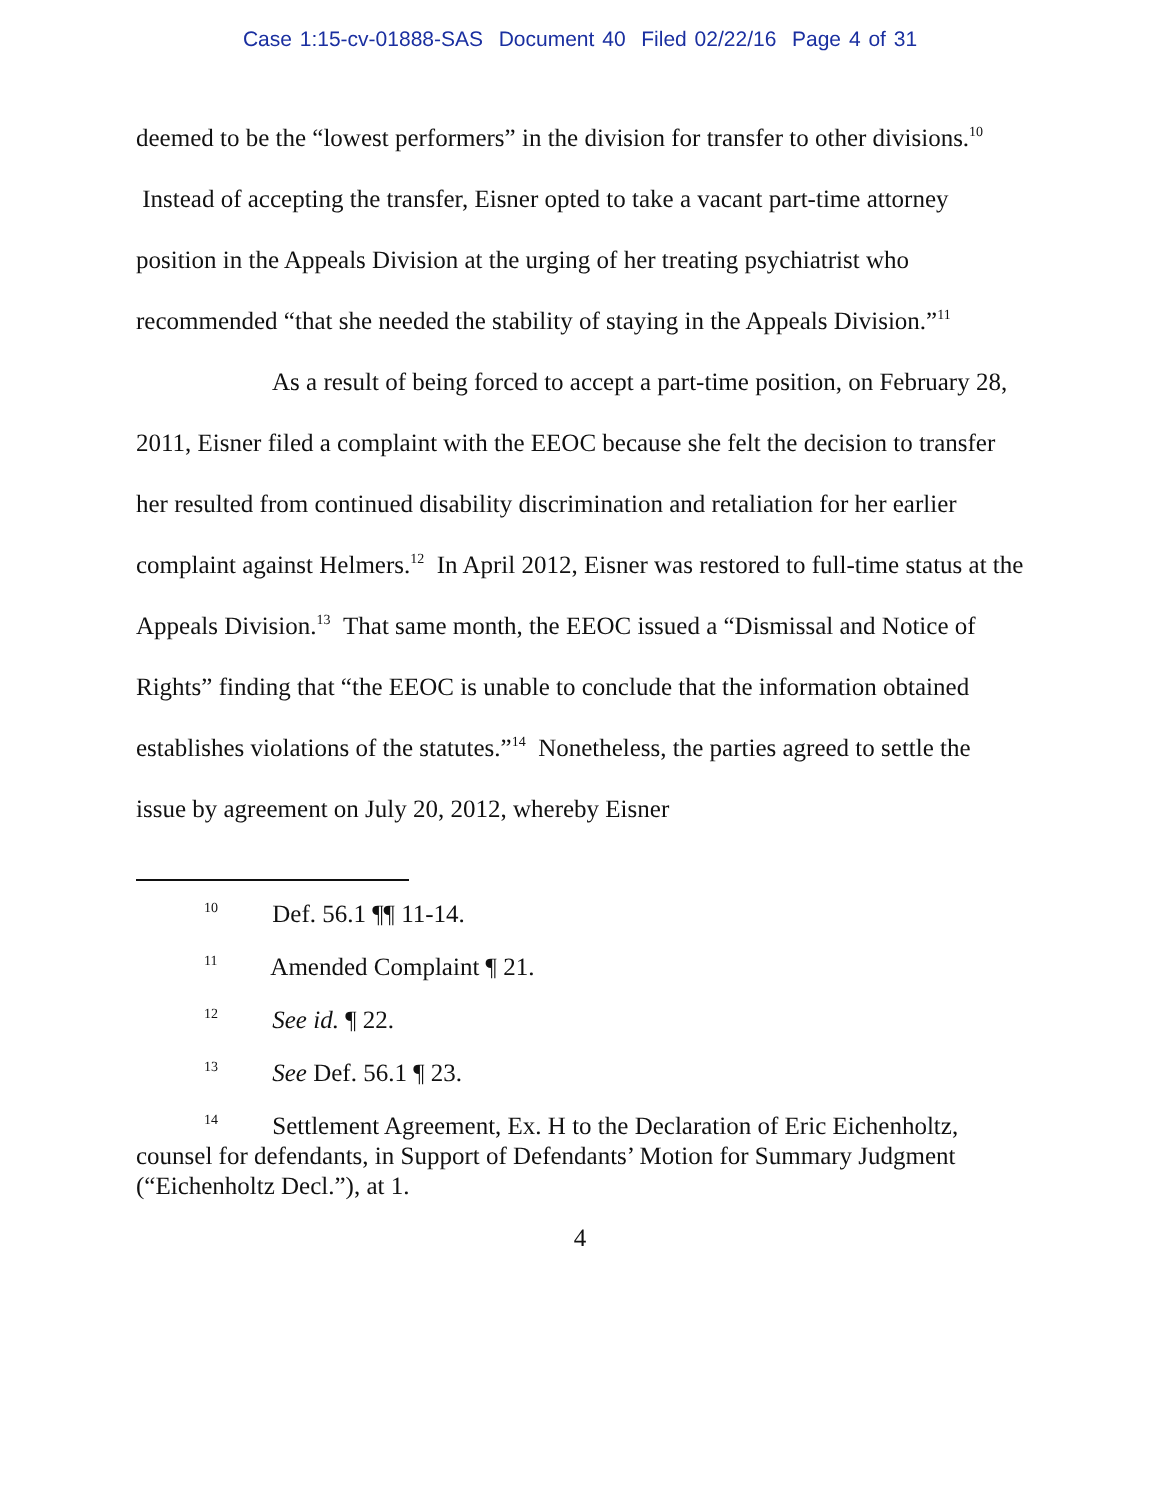Case 1:15-cv-01888-SAS Document 40 Filed 02/22/16 Page 4 of 31
deemed to be the “lowest performers” in the division for transfer to other divisions.<sup>10</sup> Instead of accepting the transfer, Eisner opted to take a vacant part-time attorney position in the Appeals Division at the urging of her treating psychiatrist who recommended “that she needed the stability of staying in the Appeals Division.”<sup>11</sup>
As a result of being forced to accept a part-time position, on February 28, 2011, Eisner filed a complaint with the EEOC because she felt the decision to transfer her resulted from continued disability discrimination and retaliation for her earlier complaint against Helmers.<sup>12</sup> In April 2012, Eisner was restored to full-time status at the Appeals Division.<sup>13</sup> That same month, the EEOC issued a “Dismissal and Notice of Rights” finding that “the EEOC is unable to conclude that the information obtained establishes violations of the statutes.”<sup>14</sup> Nonetheless, the parties agreed to settle the issue by agreement on July 20, 2012, whereby Eisner
<sup>10</sup> Def. 56.1 ¶¶ 11-14.
<sup>11</sup> Amended Complaint ¶ 21.
<sup>12</sup> See id. ¶ 22.
<sup>13</sup> See Def. 56.1 ¶ 23.
<sup>14</sup> Settlement Agreement, Ex. H to the Declaration of Eric Eichenholtz, counsel for defendants, in Support of Defendants’ Motion for Summary Judgment (“Eichenholtz Decl.”), at 1.
4